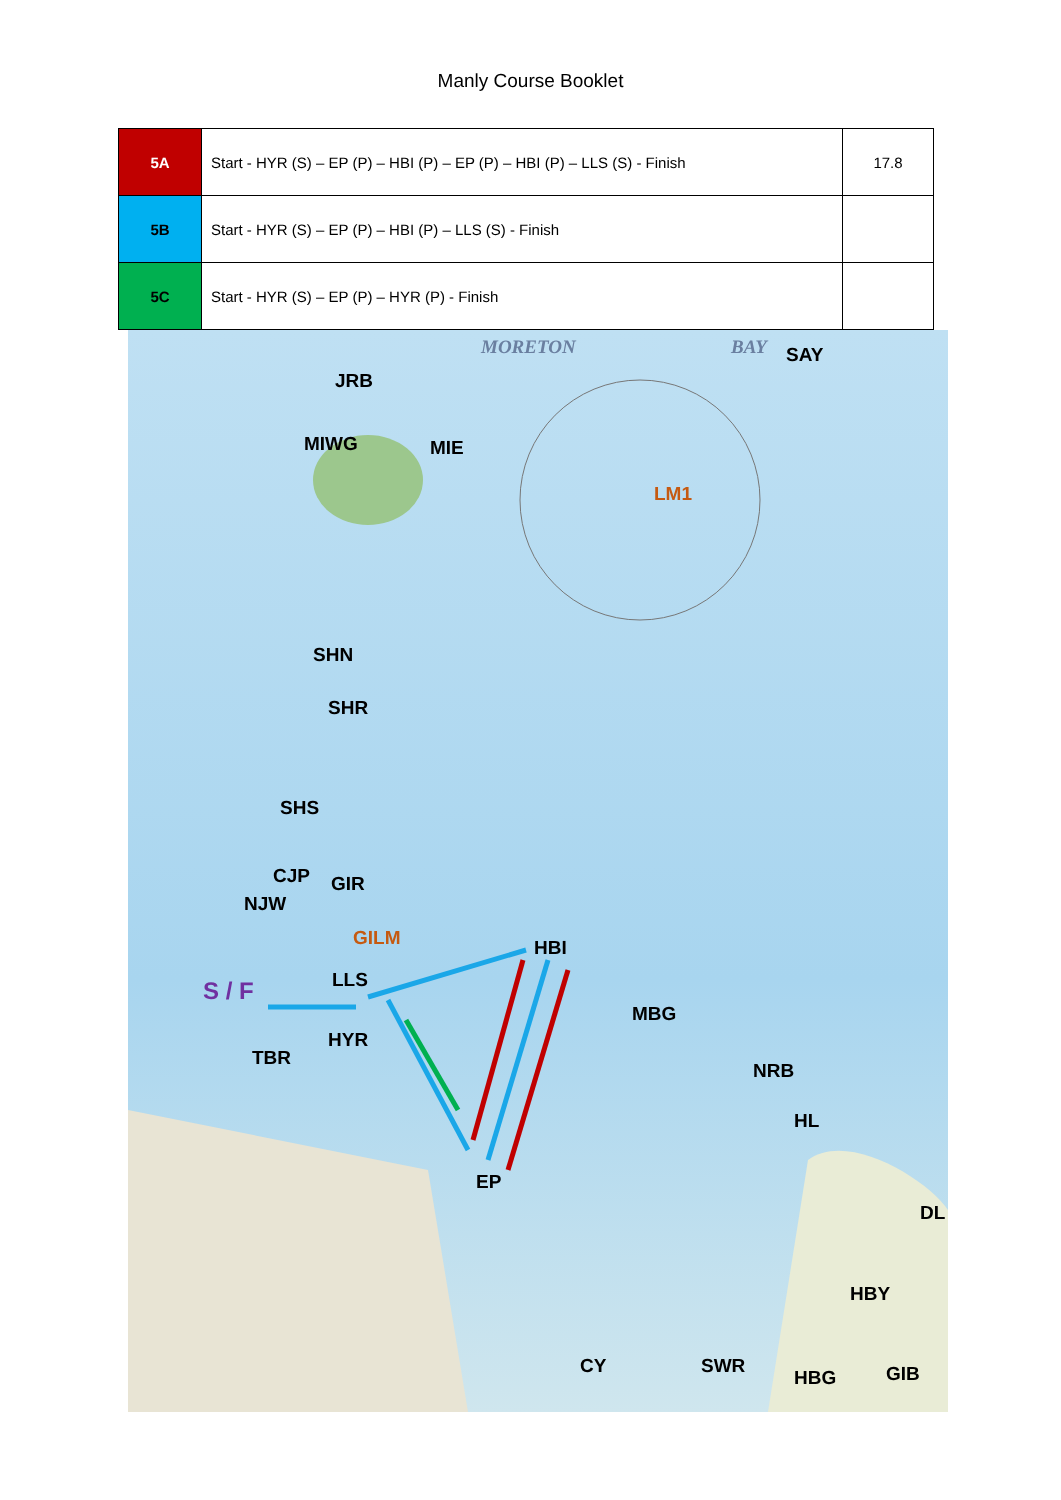Manly Course Booklet
| 5A | Start - HYR (S) – EP (P) – HBI (P) – EP (P) – HBI (P) – LLS (S) - Finish | 17.8 |
| 5B | Start - HYR (S) – EP (P) – HBI (P) – LLS (S) - Finish | |
| 5C | Start - HYR (S) – EP (P) – HYR (P) - Finish | |
MORETON BAY SAY
JRB
MIWG MIE
LM1
SHN
SHR
SHS
CJP GIR
NJW
GILM HBI
S / F LLS
MBG
HYR
TBR
NRB
HL
EP
DL
HBY
CY SWR
HBG GIB